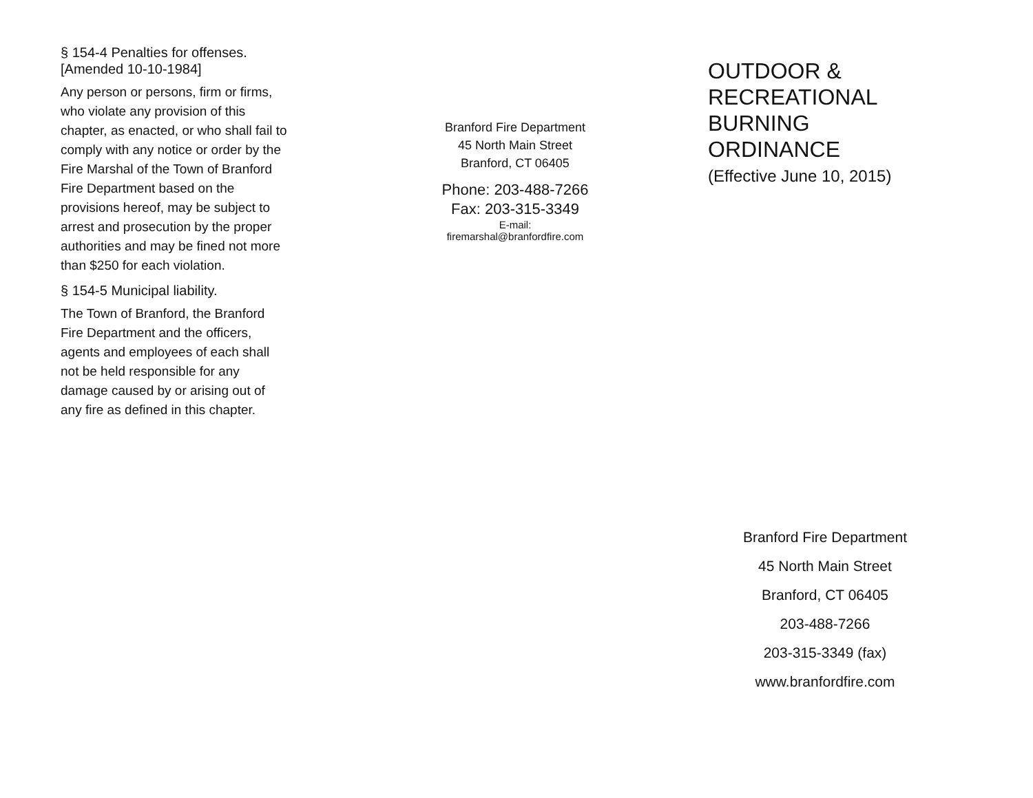§ 154-4 Penalties for offenses.
[Amended 10-10-1984]
Any person or persons, firm or firms, who violate any provision of this chapter, as enacted, or who shall fail to comply with any notice or order by the Fire Marshal of the Town of Branford Fire Department based on the provisions hereof, may be subject to arrest and prosecution by the proper authorities and may be fined not more than $250 for each violation.
§ 154-5 Municipal liability.
The Town of Branford, the Branford Fire Department and the officers, agents and employees of each shall not be held responsible for any damage caused by or arising out of any fire as defined in this chapter.
Branford Fire Department
45 North Main Street
Branford, CT 06405
Phone: 203-488-7266
Fax: 203-315-3349
E-mail:
firemarshal@branfordfire.com
OUTDOOR &
RECREATIONAL
BURNING
ORDINANCE
(Effective June 10, 2015)
Branford Fire Department
45 North Main Street
Branford, CT 06405
203-488-7266
203-315-3349 (fax)
www.branfordfire.com